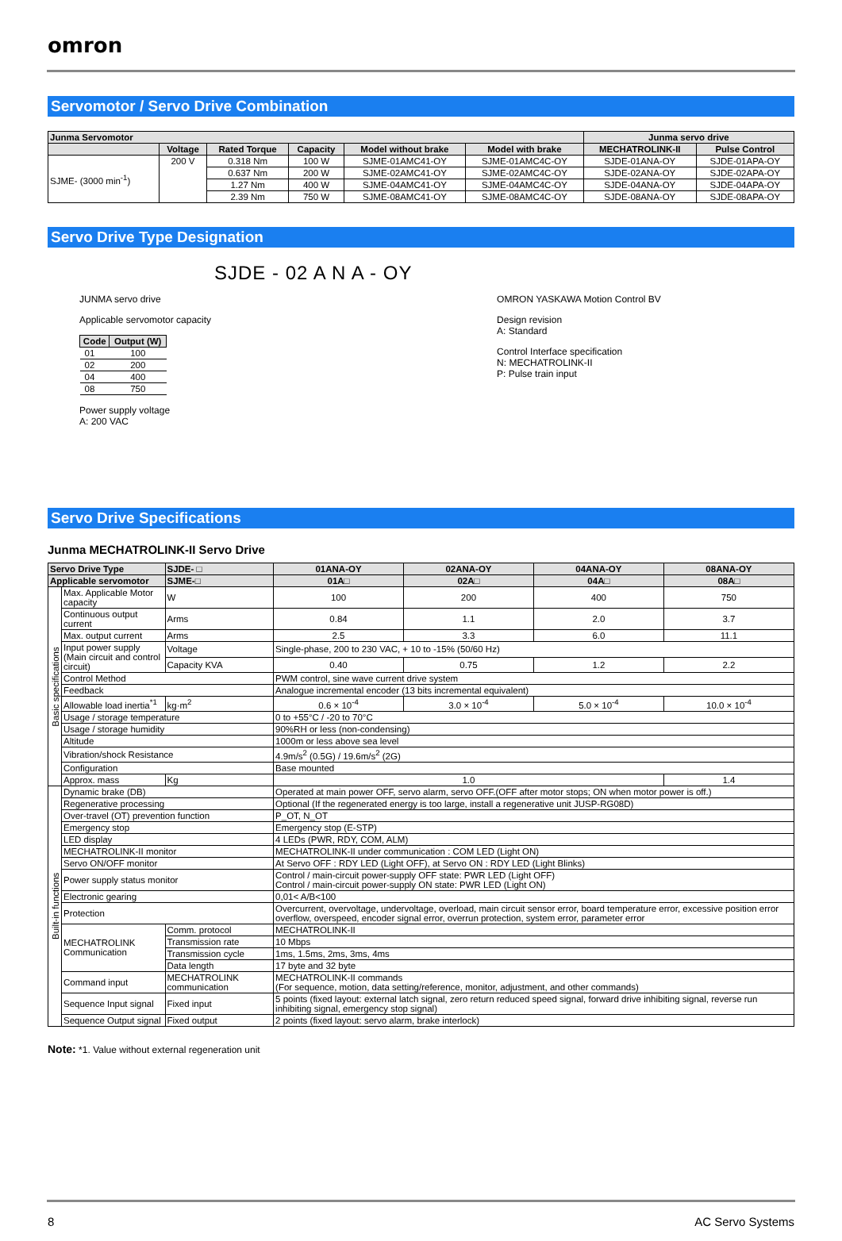omron
Servomotor / Servo Drive Combination
| Junma Servomotor | | | | | | Junma servo drive | |
| --- | --- | --- | --- | --- | --- | --- | --- |
| | Voltage | Rated Torque | Capacity | Model without brake | Model with brake | MECHATROLINK-II | Pulse Control |
| SJME- (3000 min<sup>-1</sup>) | 200 V | 0.318 Nm | 100 W | SJME-01AMC41-OY | SJME-01AMC4C-OY | SJDE-01ANA-OY | SJDE-01APA-OY |
| | | 0.637 Nm | 200 W | SJME-02AMC41-OY | SJME-02AMC4C-OY | SJDE-02ANA-OY | SJDE-02APA-OY |
| | | 1.27 Nm | 400 W | SJME-04AMC41-OY | SJME-04AMC4C-OY | SJDE-04ANA-OY | SJDE-04APA-OY |
| | | 2.39 Nm | 750 W | SJME-08AMC41-OY | SJME-08AMC4C-OY | SJDE-08ANA-OY | SJDE-08APA-OY |
Servo Drive Type Designation
SJDE - 02 A N A - OY
JUNMA servo drive
Applicable servomotor capacity
| Code | Output (W) |
| --- | --- |
| 01 | 100 |
| 02 | 200 |
| 04 | 400 |
| 08 | 750 |
Power supply voltage
A: 200 VAC
OMRON YASKAWA Motion Control BV
Design revision
A: Standard
Control Interface specification
N: MECHATROLINK-II
P: Pulse train input
Servo Drive Specifications
Junma MECHATROLINK-II Servo Drive
| Servo Drive Type | | SJDE- □ | 01ANA-OY | 02ANA-OY | 04ANA-OY | 08ANA-OY |
| --- | --- | --- | --- | --- | --- | --- |
| Applicable servomotor | | SJME-□ | 01A□ | 02A□ | 04A□ | 08A□ |
| Basic specifications | Max. Applicable Motor capacity | W | 100 | 200 | 400 | 750 |
| | Continuous output current | Arms | 0.84 | 1.1 | 2.0 | 3.7 |
| | Max. output current | Arms | 2.5 | 3.3 | 6.0 | 11.1 |
| | Input power supply (Main circuit and control circuit) | Voltage | Single-phase, 200 to 230 VAC, + 10 to -15% (50/60 Hz) | | | |
| | | Capacity KVA | 0.40 | 0.75 | 1.2 | 2.2 |
| | Control Method | | PWM control, sine wave current drive system | | | |
| | Feedback | | Analogue incremental encoder (13 bits incremental equivalent) | | | |
| | Allowable load inertia<sup>*1</sup> | kg·m<sup>2</sup> | 0.6 × 10<sup>-4</sup> | 3.0 × 10<sup>-4</sup> | 5.0 × 10<sup>-4</sup> | 10.0 × 10<sup>-4</sup> |
| | Usage / storage temperature | | 0 to +55°C / -20 to 70°C | | | |
| | Usage / storage humidity | | 90%RH or less (non-condensing) | | | |
| | Altitude | | 1000m or less above sea level | | | |
| | Vibration/shock Resistance | | 4.9m/s<sup>2</sup> (0.5G) / 19.6m/s<sup>2</sup> (2G) | | | |
| | Configuration | | Base mounted | | | |
| | Approx. mass | Kg | 1.0 | | | 1.4 |
| Built-in functions | Dynamic brake (DB) | | Operated at main power OFF, servo alarm, servo OFF.(OFF after motor stops; ON when motor power is off.) | | | |
| | Regenerative processing | | Optional (If the regenerated energy is too large, install a regenerative unit JUSP-RG08D) | | | |
| | Over-travel (OT) prevention function | | P_OT, N_OT | | | |
| | Emergency stop | | Emergency stop (E-STP) | | | |
| | LED display | | 4 LEDs (PWR, RDY, COM, ALM) | | | |
| | MECHATROLINK-II monitor | | MECHATROLINK-II under communication : COM LED (Light ON) | | | |
| | Servo ON/OFF monitor | | At Servo OFF : RDY LED (Light OFF), at Servo ON : RDY LED (Light Blinks) | | | |
| | Power supply status monitor | | Control / main-circuit power-supply OFF state: PWR LED (Light OFF) Control / main-circuit power-supply ON state: PWR LED (Light ON) | | | |
| | Electronic gearing | | 0,01< A/B<100 | | | |
| | Protection | | Overcurrent, overvoltage, undervoltage, overload, main circuit sensor error, board temperature error, excessive position error overflow, overspeed, encoder signal error, overrun protection, system error, parameter error | | | |
| | MECHATROLINK Communication | Comm. protocol | MECHATROLINK-II | | | |
| | | Transmission rate | 10 Mbps | | | |
| | | Transmission cycle | 1ms, 1.5ms, 2ms, 3ms, 4ms | | | |
| | | Data length | 17 byte and 32 byte | | | |
| | Command input | MECHATROLINK communication | MECHATROLINK-II commands (For sequence, motion, data setting/reference, monitor, adjustment, and other commands) | | | |
| | Sequence Input signal | Fixed input | 5 points (fixed layout: external latch signal, zero return reduced speed signal, forward drive inhibiting signal, reverse run inhibiting signal, emergency stop signal) | | | |
| | Sequence Output signal | Fixed output | 2 points (fixed layout: servo alarm, brake interlock) | | | |
Note: *1. Value without external regeneration unit
8 AC Servo Systems